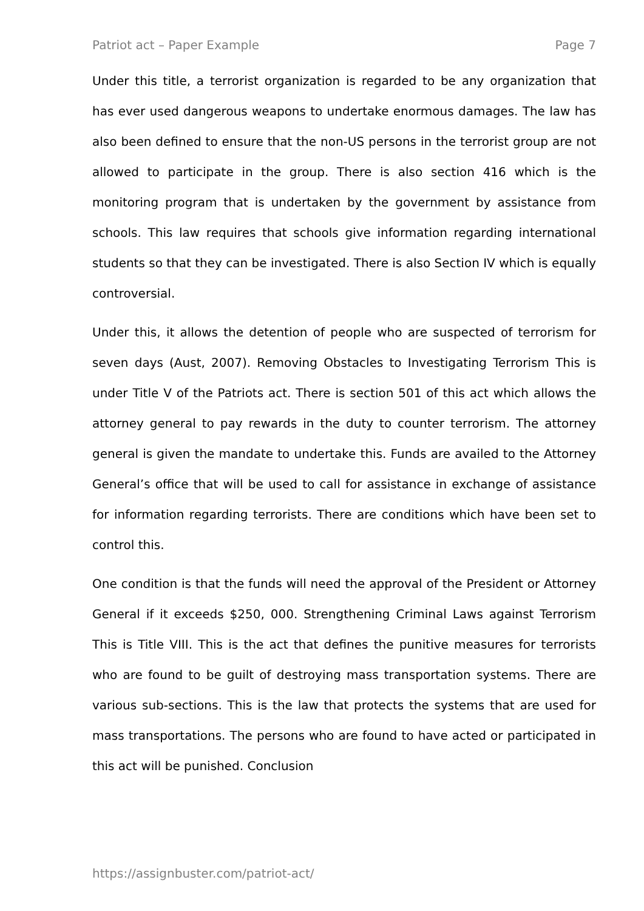Patriot act – Paper Example Page 7
Under this title, a terrorist organization is regarded to be any organization that has ever used dangerous weapons to undertake enormous damages. The law has also been defined to ensure that the non-US persons in the terrorist group are not allowed to participate in the group. There is also section 416 which is the monitoring program that is undertaken by the government by assistance from schools. This law requires that schools give information regarding international students so that they can be investigated. There is also Section IV which is equally controversial.
Under this, it allows the detention of people who are suspected of terrorism for seven days (Aust, 2007). Removing Obstacles to Investigating Terrorism This is under Title V of the Patriots act. There is section 501 of this act which allows the attorney general to pay rewards in the duty to counter terrorism. The attorney general is given the mandate to undertake this. Funds are availed to the Attorney General’s office that will be used to call for assistance in exchange of assistance for information regarding terrorists. There are conditions which have been set to control this.
One condition is that the funds will need the approval of the President or Attorney General if it exceeds $250, 000. Strengthening Criminal Laws against Terrorism This is Title VIII. This is the act that defines the punitive measures for terrorists who are found to be guilt of destroying mass transportation systems. There are various sub-sections. This is the law that protects the systems that are used for mass transportations. The persons who are found to have acted or participated in this act will be punished. Conclusion
https://assignbuster.com/patriot-act/